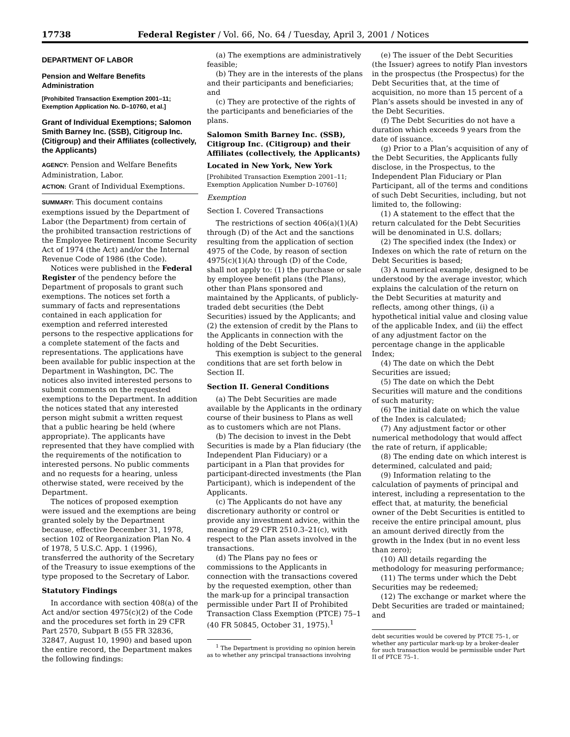17738 Federal Register / Vol. 66, No. 64 / Tuesday, April 3, 2001 / Notices
DEPARTMENT OF LABOR
Pension and Welfare Benefits Administration
[Prohibited Transaction Exemption 2001–11; Exemption Application No. D–10760, et al.]
Grant of Individual Exemptions; Salomon Smith Barney Inc. (SSB), Citigroup Inc. (Citigroup) and their Affiliates (collectively, the Applicants)
AGENCY: Pension and Welfare Benefits Administration, Labor.
ACTION: Grant of Individual Exemptions.
SUMMARY: This document contains exemptions issued by the Department of Labor (the Department) from certain of the prohibited transaction restrictions of the Employee Retirement Income Security Act of 1974 (the Act) and/or the Internal Revenue Code of 1986 (the Code).
Notices were published in the Federal Register of the pendency before the Department of proposals to grant such exemptions. The notices set forth a summary of facts and representations contained in each application for exemption and referred interested persons to the respective applications for a complete statement of the facts and representations. The applications have been available for public inspection at the Department in Washington, DC. The notices also invited interested persons to submit comments on the requested exemptions to the Department. In addition the notices stated that any interested person might submit a written request that a public hearing be held (where appropriate). The applicants have represented that they have complied with the requirements of the notification to interested persons. No public comments and no requests for a hearing, unless otherwise stated, were received by the Department.
The notices of proposed exemption were issued and the exemptions are being granted solely by the Department because, effective December 31, 1978, section 102 of Reorganization Plan No. 4 of 1978, 5 U.S.C. App. 1 (1996), transferred the authority of the Secretary of the Treasury to issue exemptions of the type proposed to the Secretary of Labor.
Statutory Findings
In accordance with section 408(a) of the Act and/or section 4975(c)(2) of the Code and the procedures set forth in 29 CFR Part 2570, Subpart B (55 FR 32836, 32847, August 10, 1990) and based upon the entire record, the Department makes the following findings:
(a) The exemptions are administratively feasible;
(b) They are in the interests of the plans and their participants and beneficiaries; and
(c) They are protective of the rights of the participants and beneficiaries of the plans.
Salomon Smith Barney Inc. (SSB), Citigroup Inc. (Citigroup) and their Affiliates (collectively, the Applicants)
Located in New York, New York
[Prohibited Transaction Exemption 2001–11; Exemption Application Number D–10760]
Exemption
Section I. Covered Transactions
The restrictions of section 406(a)(1)(A) through (D) of the Act and the sanctions resulting from the application of section 4975 of the Code, by reason of section 4975(c)(1)(A) through (D) of the Code, shall not apply to: (1) the purchase or sale by employee benefit plans (the Plans), other than Plans sponsored and maintained by the Applicants, of publicly-traded debt securities (the Debt Securities) issued by the Applicants; and (2) the extension of credit by the Plans to the Applicants in connection with the holding of the Debt Securities.
This exemption is subject to the general conditions that are set forth below in Section II.
Section II. General Conditions
(a) The Debt Securities are made available by the Applicants in the ordinary course of their business to Plans as well as to customers which are not Plans.
(b) The decision to invest in the Debt Securities is made by a Plan fiduciary (the Independent Plan Fiduciary) or a participant in a Plan that provides for participant-directed investments (the Plan Participant), which is independent of the Applicants.
(c) The Applicants do not have any discretionary authority or control or provide any investment advice, within the meaning of 29 CFR 2510.3–21(c), with respect to the Plan assets involved in the transactions.
(d) The Plans pay no fees or commissions to the Applicants in connection with the transactions covered by the requested exemption, other than the mark-up for a principal transaction permissible under Part II of Prohibited Transaction Class Exemption (PTCE) 75–1 (40 FR 50845, October 31, 1975).<sup>1</sup>
<sup>1</sup> The Department is providing no opinion herein as to whether any principal transactions involving
(e) The issuer of the Debt Securities (the Issuer) agrees to notify Plan investors in the prospectus (the Prospectus) for the Debt Securities that, at the time of acquisition, no more than 15 percent of a Plan’s assets should be invested in any of the Debt Securities.
(f) The Debt Securities do not have a duration which exceeds 9 years from the date of issuance.
(g) Prior to a Plan’s acquisition of any of the Debt Securities, the Applicants fully disclose, in the Prospectus, to the Independent Plan Fiduciary or Plan Participant, all of the terms and conditions of such Debt Securities, including, but not limited to, the following:
(1) A statement to the effect that the return calculated for the Debt Securities will be denominated in U.S. dollars;
(2) The specified index (the Index) or Indexes on which the rate of return on the Debt Securities is based;
(3) A numerical example, designed to be understood by the average investor, which explains the calculation of the return on the Debt Securities at maturity and reflects, among other things, (i) a hypothetical initial value and closing value of the applicable Index, and (ii) the effect of any adjustment factor on the percentage change in the applicable Index;
(4) The date on which the Debt Securities are issued;
(5) The date on which the Debt Securities will mature and the conditions of such maturity;
(6) The initial date on which the value of the Index is calculated;
(7) Any adjustment factor or other numerical methodology that would affect the rate of return, if applicable;
(8) The ending date on which interest is determined, calculated and paid;
(9) Information relating to the calculation of payments of principal and interest, including a representation to the effect that, at maturity, the beneficial owner of the Debt Securities is entitled to receive the entire principal amount, plus an amount derived directly from the growth in the Index (but in no event less than zero);
(10) All details regarding the methodology for measuring performance;
(11) The terms under which the Debt Securities may be redeemed;
(12) The exchange or market where the Debt Securities are traded or maintained; and
debt securities would be covered by PTCE 75–1, or whether any particular mark-up by a broker-dealer for such transaction would be permissible under Part II of PTCE 75–1.